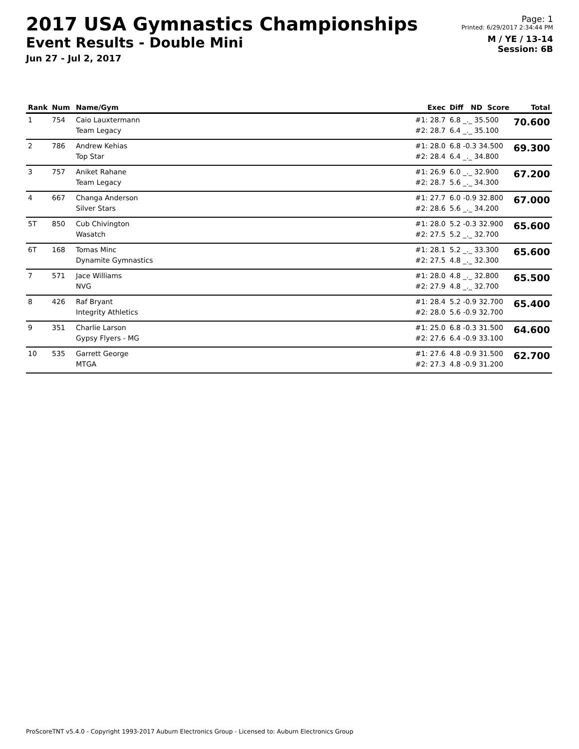2017 USA Gymnastics Championships
Event Results - Double Mini
Jun 27 - Jul 2, 2017
Page: 1
Printed: 6/29/2017 2:34:44 PM
M / YE / 13-14
Session: 6B
| Rank | Num | Name/Gym | Exec | Diff ND Score | Total |
| --- | --- | --- | --- | --- | --- |
| 1 | 754 | Caio Lauxtermann Team Legacy | #1: 28.7 #2: 28.7 | 6.8 _._ 35.500 6.4 _._ 35.100 | 70.600 |
| 2 | 786 | Andrew Kehias Top Star | #1: 28.0 #2: 28.4 | 6.8 -0.3 34.500 6.4 _._ 34.800 | 69.300 |
| 3 | 757 | Aniket Rahane Team Legacy | #1: 26.9 #2: 28.7 | 6.0 _._ 32.900 5.6 _._ 34.300 | 67.200 |
| 4 | 667 | Changa Anderson Silver Stars | #1: 27.7 #2: 28.6 | 6.0 -0.9 32.800 5.6 _._ 34.200 | 67.000 |
| 5T | 850 | Cub Chivington Wasatch | #1: 28.0 #2: 27.5 | 5.2 -0.3 32.900 5.2 _._ 32.700 | 65.600 |
| 6T | 168 | Tomas Minc Dynamite Gymnastics | #1: 28.1 #2: 27.5 | 5.2 _._ 33.300 4.8 _._ 32.300 | 65.600 |
| 7 | 571 | Jace Williams NVG | #1: 28.0 #2: 27.9 | 4.8 _._ 32.800 4.8 _._ 32.700 | 65.500 |
| 8 | 426 | Raf Bryant Integrity Athletics | #1: 28.4 #2: 28.0 | 5.2 -0.9 32.700 5.6 -0.9 32.700 | 65.400 |
| 9 | 351 | Charlie Larson Gypsy Flyers - MG | #1: 25.0 #2: 27.6 | 6.8 -0.3 31.500 6.4 -0.9 33.100 | 64.600 |
| 10 | 535 | Garrett George MTGA | #1: 27.6 #2: 27.3 | 4.8 -0.9 31.500 4.8 -0.9 31.200 | 62.700 |
ProScoreTNT v5.4.0 - Copyright 1993-2017 Auburn Electronics Group - Licensed to: Auburn Electronics Group